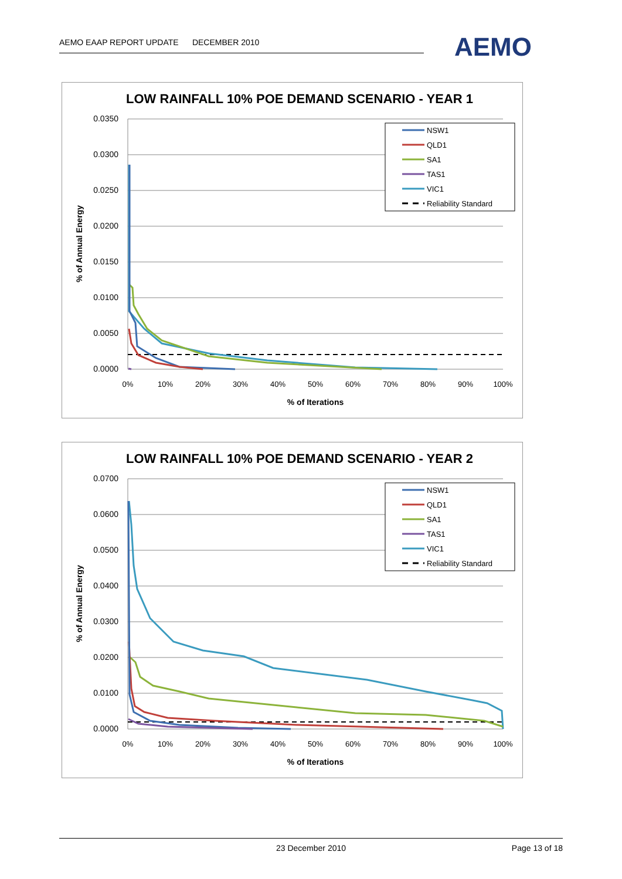AEMO EAAP REPORT UPDATE DECEMBER 2010 AEMO
LOW RAINFALL 10% POE DEMAND SCENARIO - YEAR 1
0.0350
0.0300
0.0250
0.0200
0.0150
0.0100
0.0050
0.0000
0%
10%
20%
30%
40%
50%
60%
70%
80%
90%
100%
% of Iterations
% of Annual Energy
NSW1
QLD1
SA1
TAS1
VIC1
Reliability Standard
LOW RAINFALL 10% POE DEMAND SCENARIO - YEAR 2
0.0700
0.0600
0.0500
0.0400
0.0300
0.0200
0.0100
0.0000
0%
10%
20%
30%
40%
50%
60%
70%
80%
90%
100%
% of Iterations
% of Annual Energy
NSW1
QLD1
SA1
TAS1
VIC1
Reliability Standard
23 December 2010 Page 13 of 18